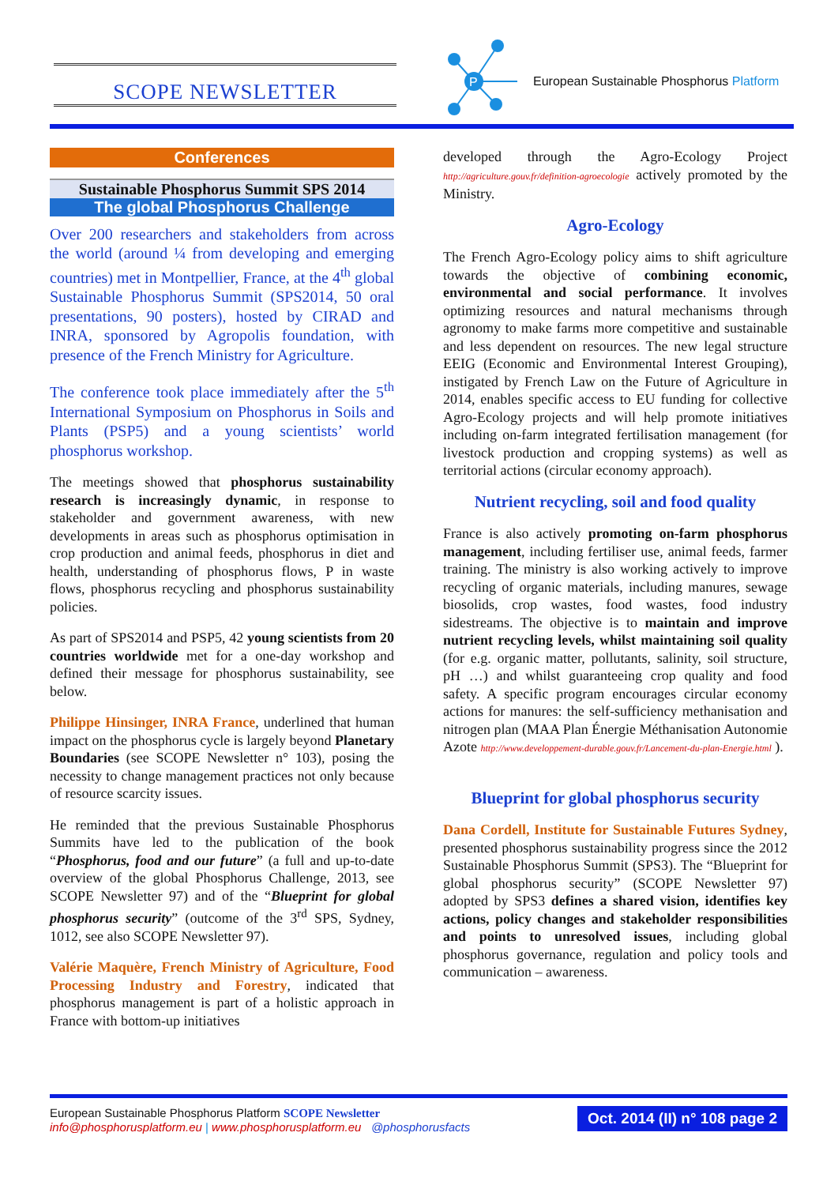SCOPE NEWSLETTER
P
European Sustainable Phosphorus Platform
Conferences
Sustainable Phosphorus Summit SPS 2014
The global Phosphorus Challenge
Over 200 researchers and stakeholders from across the world (around ¼ from developing and emerging countries) met in Montpellier, France, at the 4<sup>th</sup> global Sustainable Phosphorus Summit (SPS2014, 50 oral presentations, 90 posters), hosted by CIRAD and INRA, sponsored by Agropolis foundation, with presence of the French Ministry for Agriculture.
The conference took place immediately after the 5<sup>th</sup> International Symposium on Phosphorus in Soils and Plants (PSP5) and a young scientists’ world phosphorus workshop.
The meetings showed that phosphorus sustainability research is increasingly dynamic, in response to stakeholder and government awareness, with new developments in areas such as phosphorus optimisation in crop production and animal feeds, phosphorus in diet and health, understanding of phosphorus flows, P in waste flows, phosphorus recycling and phosphorus sustainability policies.
As part of SPS2014 and PSP5, 42 young scientists from 20 countries worldwide met for a one-day workshop and defined their message for phosphorus sustainability, see below.
Philippe Hinsinger, INRA France, underlined that human impact on the phosphorus cycle is largely beyond Planetary Boundaries (see SCOPE Newsletter n° 103), posing the necessity to change management practices not only because of resource scarcity issues.
He reminded that the previous Sustainable Phosphorus Summits have led to the publication of the book “Phosphorus, food and our future” (a full and up-to-date overview of the global Phosphorus Challenge, 2013, see SCOPE Newsletter 97) and of the “Blueprint for global phosphorus security” (outcome of the 3<sup>rd</sup> SPS, Sydney, 1012, see also SCOPE Newsletter 97).
Valérie Maquère, French Ministry of Agriculture, Food Processing Industry and Forestry, indicated that phosphorus management is part of a holistic approach in France with bottom-up initiatives
developed through the Agro-Ecology Project http://agriculture.gouv.fr/definition-agroecologie actively promoted by the Ministry.
Agro-Ecology
The French Agro-Ecology policy aims to shift agriculture towards the objective of combining economic, environmental and social performance. It involves optimizing resources and natural mechanisms through agronomy to make farms more competitive and sustainable and less dependent on resources. The new legal structure EEIG (Economic and Environmental Interest Grouping), instigated by French Law on the Future of Agriculture in 2014, enables specific access to EU funding for collective Agro-Ecology projects and will help promote initiatives including on-farm integrated fertilisation management (for livestock production and cropping systems) as well as territorial actions (circular economy approach).
Nutrient recycling, soil and food quality
France is also actively promoting on-farm phosphorus management, including fertiliser use, animal feeds, farmer training. The ministry is also working actively to improve recycling of organic materials, including manures, sewage biosolids, crop wastes, food wastes, food industry sidestreams. The objective is to maintain and improve nutrient recycling levels, whilst maintaining soil quality (for e.g. organic matter, pollutants, salinity, soil structure, pH …) and whilst guaranteeing crop quality and food safety. A specific program encourages circular economy actions for manures: the self-sufficiency methanisation and nitrogen plan (MAA Plan Énergie Méthanisation Autonomie Azote http://www.developpement-durable.gouv.fr/Lancement-du-plan-Energie.html ).
Blueprint for global phosphorus security
Dana Cordell, Institute for Sustainable Futures Sydney, presented phosphorus sustainability progress since the 2012 Sustainable Phosphorus Summit (SPS3). The “Blueprint for global phosphorus security” (SCOPE Newsletter 97) adopted by SPS3 defines a shared vision, identifies key actions, policy changes and stakeholder responsibilities and points to unresolved issues, including global phosphorus governance, regulation and policy tools and communication – awareness.
European Sustainable Phosphorus Platform SCOPE Newsletter
info@phosphorusplatform.eu | www.phosphorusplatform.eu @phosphorusfacts
Oct. 2014 (II) n° 108 page 2